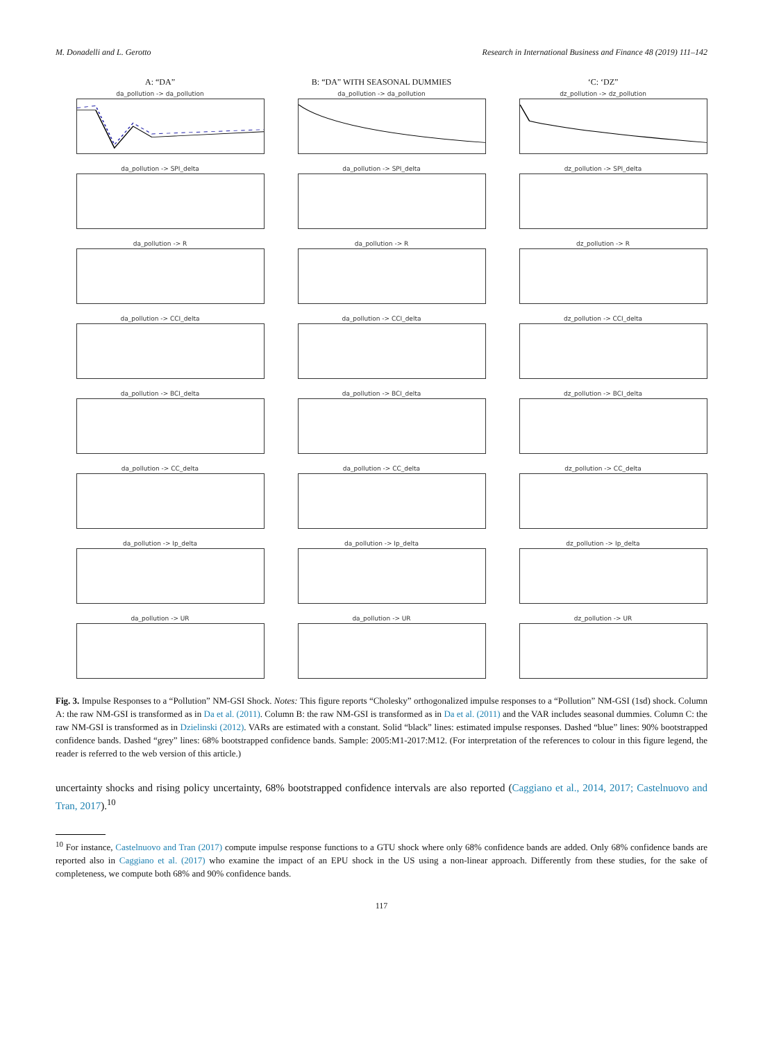M. Donadelli and L. Gerotto Research in International Business and Finance 48 (2019) 111–142
A: “DA”
da_pollution -> da_pollution
da_pollution -> SPI_delta
da_pollution -> R
da_pollution -> CCI_delta
da_pollution -> BCI_delta
da_pollution -> CC_delta
da_pollution -> Ip_delta
da_pollution -> UR
B: “DA” WITH SEASONAL DUMMIES
da_pollution -> da_pollution
da_pollution -> SPI_delta
da_pollution -> R
da_pollution -> CCI_delta
da_pollution -> BCI_delta
da_pollution -> CC_delta
da_pollution -> Ip_delta
da_pollution -> UR
‘C: ‘DZ”
dz_pollution -> dz_pollution
dz_pollution -> SPI_delta
dz_pollution -> R
dz_pollution -> CCI_delta
dz_pollution -> BCI_delta
dz_pollution -> CC_delta
dz_pollution -> Ip_delta
dz_pollution -> UR
Fig. 3. Impulse Responses to a “Pollution” NM-GSI Shock. Notes: This figure reports “Cholesky” orthogonalized impulse responses to a “Pollution” NM-GSI (1sd) shock. Column A: the raw NM-GSI is transformed as in Da et al. (2011). Column B: the raw NM-GSI is transformed as in Da et al. (2011) and the VAR includes seasonal dummies. Column C: the raw NM-GSI is transformed as in Dzielinski (2012). VARs are estimated with a constant. Solid “black” lines: estimated impulse responses. Dashed “blue” lines: 90% bootstrapped confidence bands. Dashed “grey” lines: 68% bootstrapped confidence bands. Sample: 2005:M1-2017:M12. (For interpretation of the references to colour in this figure legend, the reader is referred to the web version of this article.)
uncertainty shocks and rising policy uncertainty, 68% bootstrapped confidence intervals are also reported (Caggiano et al., 2014, 2017; Castelnuovo and Tran, 2017).<sup>10</sup>
<sup>10</sup> For instance, Castelnuovo and Tran (2017) compute impulse response functions to a GTU shock where only 68% confidence bands are added. Only 68% confidence bands are reported also in Caggiano et al. (2017) who examine the impact of an EPU shock in the US using a non-linear approach. Differently from these studies, for the sake of completeness, we compute both 68% and 90% confidence bands.
117